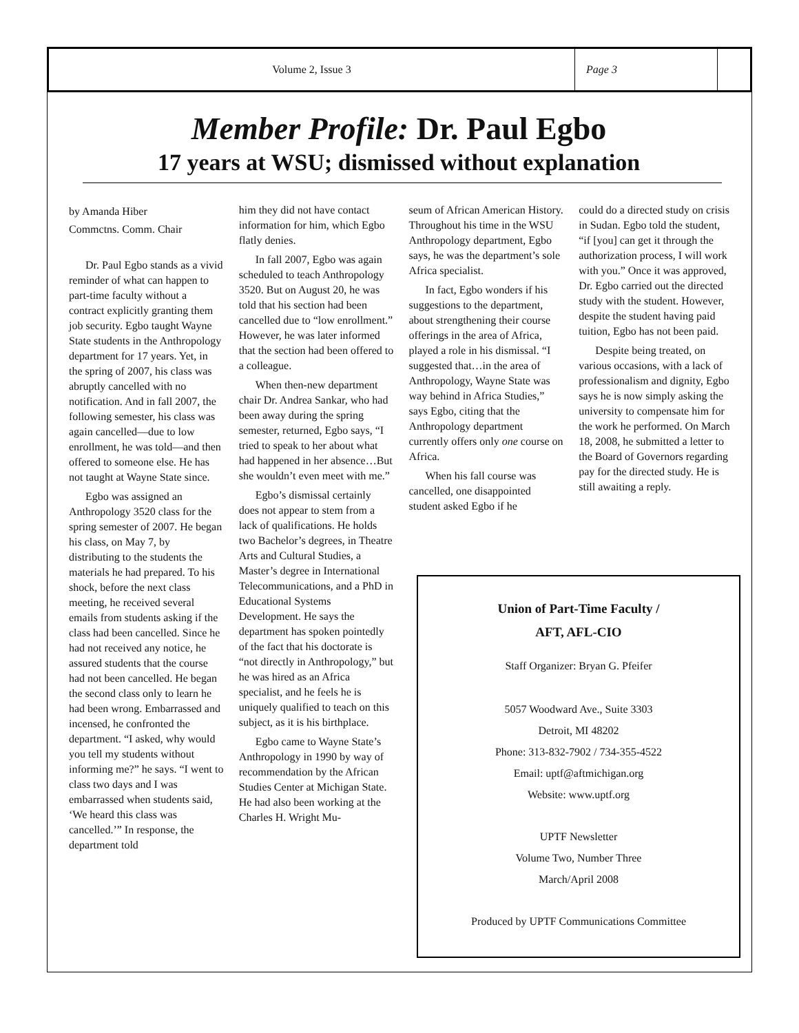Volume 2, Issue 3 Page 3
Member Profile: Dr. Paul Egbo
17 years at WSU; dismissed without explanation
by Amanda Hiber
Commctns. Comm. Chair
Dr. Paul Egbo stands as a vivid reminder of what can happen to part-time faculty without a contract explicitly granting them job security. Egbo taught Wayne State students in the Anthropology department for 17 years. Yet, in the spring of 2007, his class was abruptly cancelled with no notification. And in fall 2007, the following semester, his class was again cancelled—due to low enrollment, he was told—and then offered to someone else. He has not taught at Wayne State since.
Egbo was assigned an Anthropology 3520 class for the spring semester of 2007. He began his class, on May 7, by distributing to the students the materials he had prepared. To his shock, before the next class meeting, he received several emails from students asking if the class had been cancelled. Since he had not received any notice, he assured students that the course had not been cancelled. He began the second class only to learn he had been wrong. Embarrassed and incensed, he confronted the department. “I asked, why would you tell my students without informing me?” he says. “I went to class two days and I was embarrassed when students said, ‘We heard this class was cancelled.’” In response, the department told
him they did not have contact information for him, which Egbo flatly denies.
In fall 2007, Egbo was again scheduled to teach Anthropology 3520. But on August 20, he was told that his section had been cancelled due to “low enrollment.” However, he was later informed that the section had been offered to a colleague.
When then-new department chair Dr. Andrea Sankar, who had been away during the spring semester, returned, Egbo says, “I tried to speak to her about what had happened in her absence…But she wouldn’t even meet with me.”
Egbo’s dismissal certainly does not appear to stem from a lack of qualifications. He holds two Bachelor’s degrees, in Theatre Arts and Cultural Studies, a Master’s degree in International Telecommunications, and a PhD in Educational Systems Development. He says the department has spoken pointedly of the fact that his doctorate is “not directly in Anthropology,” but he was hired as an Africa specialist, and he feels he is uniquely qualified to teach on this subject, as it is his birthplace.
Egbo came to Wayne State’s Anthropology in 1990 by way of recommendation by the African Studies Center at Michigan State. He had also been working at the Charles H. Wright Mu-
seum of African American History. Throughout his time in the WSU Anthropology department, Egbo says, he was the department’s sole Africa specialist.
In fact, Egbo wonders if his suggestions to the department, about strengthening their course offerings in the area of Africa, played a role in his dismissal. “I suggested that…in the area of Anthropology, Wayne State was way behind in Africa Studies,” says Egbo, citing that the Anthropology department currently offers only one course on Africa.
When his fall course was cancelled, one disappointed student asked Egbo if he
could do a directed study on crisis in Sudan. Egbo told the student, “if [you] can get it through the authorization process, I will work with you.” Once it was approved, Dr. Egbo carried out the directed study with the student. However, despite the student having paid tuition, Egbo has not been paid.
Despite being treated, on various occasions, with a lack of professionalism and dignity, Egbo says he is now simply asking the university to compensate him for the work he performed. On March 18, 2008, he submitted a letter to the Board of Governors regarding pay for the directed study. He is still awaiting a reply.
Union of Part-Time Faculty /
AFT, AFL-CIO
Staff Organizer: Bryan G. Pfeifer
5057 Woodward Ave., Suite 3303
Detroit, MI 48202
Phone: 313-832-7902 / 734-355-4522
Email: uptf@aftmichigan.org
Website: www.uptf.org
UPTF Newsletter
Volume Two, Number Three
March/April 2008
Produced by UPTF Communications Committee